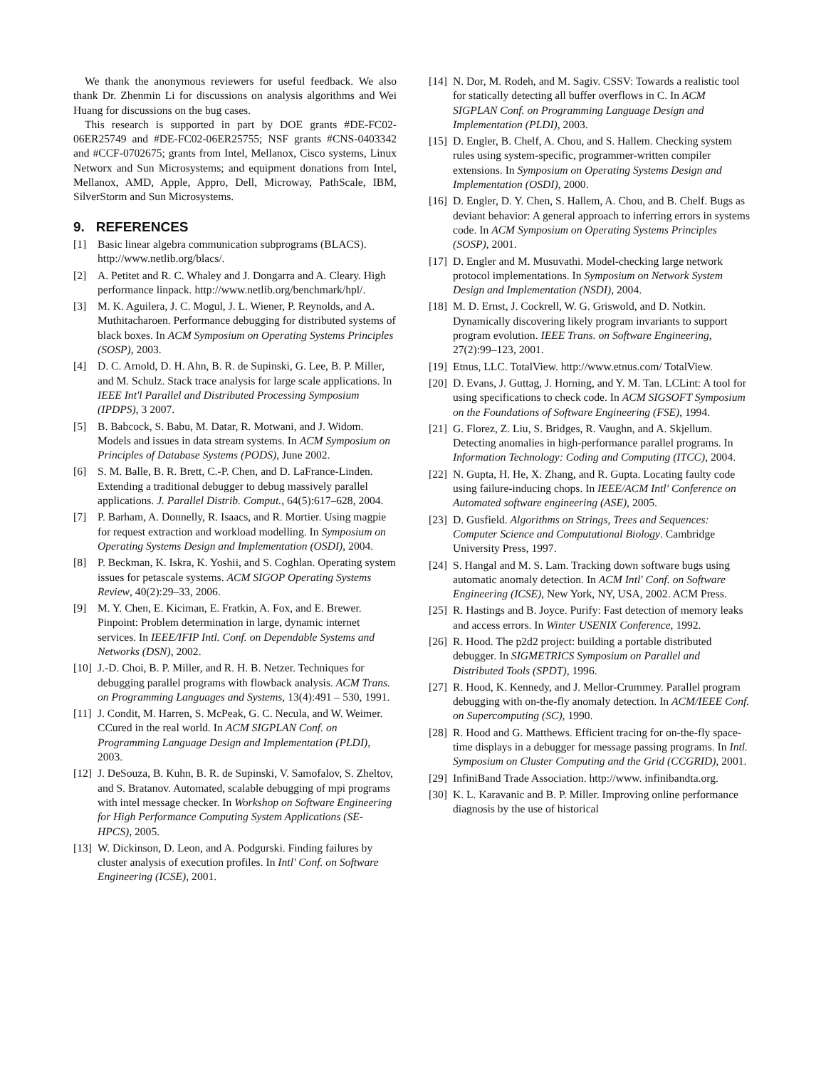We thank the anonymous reviewers for useful feedback. We also thank Dr. Zhenmin Li for discussions on analysis algorithms and Wei Huang for discussions on the bug cases.
This research is supported in part by DOE grants #DE-FC02- 06ER25749 and #DE-FC02-06ER25755; NSF grants #CNS-0403342 and #CCF-0702675; grants from Intel, Mellanox, Cisco systems, Linux Networx and Sun Microsystems; and equipment donations from Intel, Mellanox, AMD, Apple, Appro, Dell, Microway, PathScale, IBM, SilverStorm and Sun Microsystems.
9. REFERENCES
[1] Basic linear algebra communication subprograms (BLACS). http://www.netlib.org/blacs/.
[2] A. Petitet and R. C. Whaley and J. Dongarra and A. Cleary. High performance linpack. http://www.netlib.org/benchmark/hpl/.
[3] M. K. Aguilera, J. C. Mogul, J. L. Wiener, P. Reynolds, and A. Muthitacharoen. Performance debugging for distributed systems of black boxes. In ACM Symposium on Operating Systems Principles (SOSP), 2003.
[4] D. C. Arnold, D. H. Ahn, B. R. de Supinski, G. Lee, B. P. Miller, and M. Schulz. Stack trace analysis for large scale applications. In IEEE Int'l Parallel and Distributed Processing Symposium (IPDPS), 3 2007.
[5] B. Babcock, S. Babu, M. Datar, R. Motwani, and J. Widom. Models and issues in data stream systems. In ACM Symposium on Principles of Database Systems (PODS), June 2002.
[6] S. M. Balle, B. R. Brett, C.-P. Chen, and D. LaFrance-Linden. Extending a traditional debugger to debug massively parallel applications. J. Parallel Distrib. Comput., 64(5):617–628, 2004.
[7] P. Barham, A. Donnelly, R. Isaacs, and R. Mortier. Using magpie for request extraction and workload modelling. In Symposium on Operating Systems Design and Implementation (OSDI), 2004.
[8] P. Beckman, K. Iskra, K. Yoshii, and S. Coghlan. Operating system issues for petascale systems. ACM SIGOP Operating Systems Review, 40(2):29–33, 2006.
[9] M. Y. Chen, E. Kiciman, E. Fratkin, A. Fox, and E. Brewer. Pinpoint: Problem determination in large, dynamic internet services. In IEEE/IFIP Intl. Conf. on Dependable Systems and Networks (DSN), 2002.
[10] J.-D. Choi, B. P. Miller, and R. H. B. Netzer. Techniques for debugging parallel programs with flowback analysis. ACM Trans. on Programming Languages and Systems, 13(4):491 – 530, 1991.
[11] J. Condit, M. Harren, S. McPeak, G. C. Necula, and W. Weimer. CCured in the real world. In ACM SIGPLAN Conf. on Programming Language Design and Implementation (PLDI), 2003.
[12] J. DeSouza, B. Kuhn, B. R. de Supinski, V. Samofalov, S. Zheltov, and S. Bratanov. Automated, scalable debugging of mpi programs with intel message checker. In Workshop on Software Engineering for High Performance Computing System Applications (SE-HPCS), 2005.
[13] W. Dickinson, D. Leon, and A. Podgurski. Finding failures by cluster analysis of execution profiles. In Intl' Conf. on Software Engineering (ICSE), 2001.
[14] N. Dor, M. Rodeh, and M. Sagiv. CSSV: Towards a realistic tool for statically detecting all buffer overflows in C. In ACM SIGPLAN Conf. on Programming Language Design and Implementation (PLDI), 2003.
[15] D. Engler, B. Chelf, A. Chou, and S. Hallem. Checking system rules using system-specific, programmer-written compiler extensions. In Symposium on Operating Systems Design and Implementation (OSDI), 2000.
[16] D. Engler, D. Y. Chen, S. Hallem, A. Chou, and B. Chelf. Bugs as deviant behavior: A general approach to inferring errors in systems code. In ACM Symposium on Operating Systems Principles (SOSP), 2001.
[17] D. Engler and M. Musuvathi. Model-checking large network protocol implementations. In Symposium on Network System Design and Implementation (NSDI), 2004.
[18] M. D. Ernst, J. Cockrell, W. G. Griswold, and D. Notkin. Dynamically discovering likely program invariants to support program evolution. IEEE Trans. on Software Engineering, 27(2):99–123, 2001.
[19] Etnus, LLC. TotalView. http://www.etnus.com/ TotalView.
[20] D. Evans, J. Guttag, J. Horning, and Y. M. Tan. LCLint: A tool for using specifications to check code. In ACM SIGSOFT Symposium on the Foundations of Software Engineering (FSE), 1994.
[21] G. Florez, Z. Liu, S. Bridges, R. Vaughn, and A. Skjellum. Detecting anomalies in high-performance parallel programs. In Information Technology: Coding and Computing (ITCC), 2004.
[22] N. Gupta, H. He, X. Zhang, and R. Gupta. Locating faulty code using failure-inducing chops. In IEEE/ACM Intl' Conference on Automated software engineering (ASE), 2005.
[23] D. Gusfield. Algorithms on Strings, Trees and Sequences: Computer Science and Computational Biology. Cambridge University Press, 1997.
[24] S. Hangal and M. S. Lam. Tracking down software bugs using automatic anomaly detection. In ACM Intl' Conf. on Software Engineering (ICSE), New York, NY, USA, 2002. ACM Press.
[25] R. Hastings and B. Joyce. Purify: Fast detection of memory leaks and access errors. In Winter USENIX Conference, 1992.
[26] R. Hood. The p2d2 project: building a portable distributed debugger. In SIGMETRICS Symposium on Parallel and Distributed Tools (SPDT), 1996.
[27] R. Hood, K. Kennedy, and J. Mellor-Crummey. Parallel program debugging with on-the-fly anomaly detection. In ACM/IEEE Conf. on Supercomputing (SC), 1990.
[28] R. Hood and G. Matthews. Efficient tracing for on-the-fly space-time displays in a debugger for message passing programs. In Intl. Symposium on Cluster Computing and the Grid (CCGRID), 2001.
[29] InfiniBand Trade Association. http://www. infinibandta.org.
[30] K. L. Karavanic and B. P. Miller. Improving online performance diagnosis by the use of historical